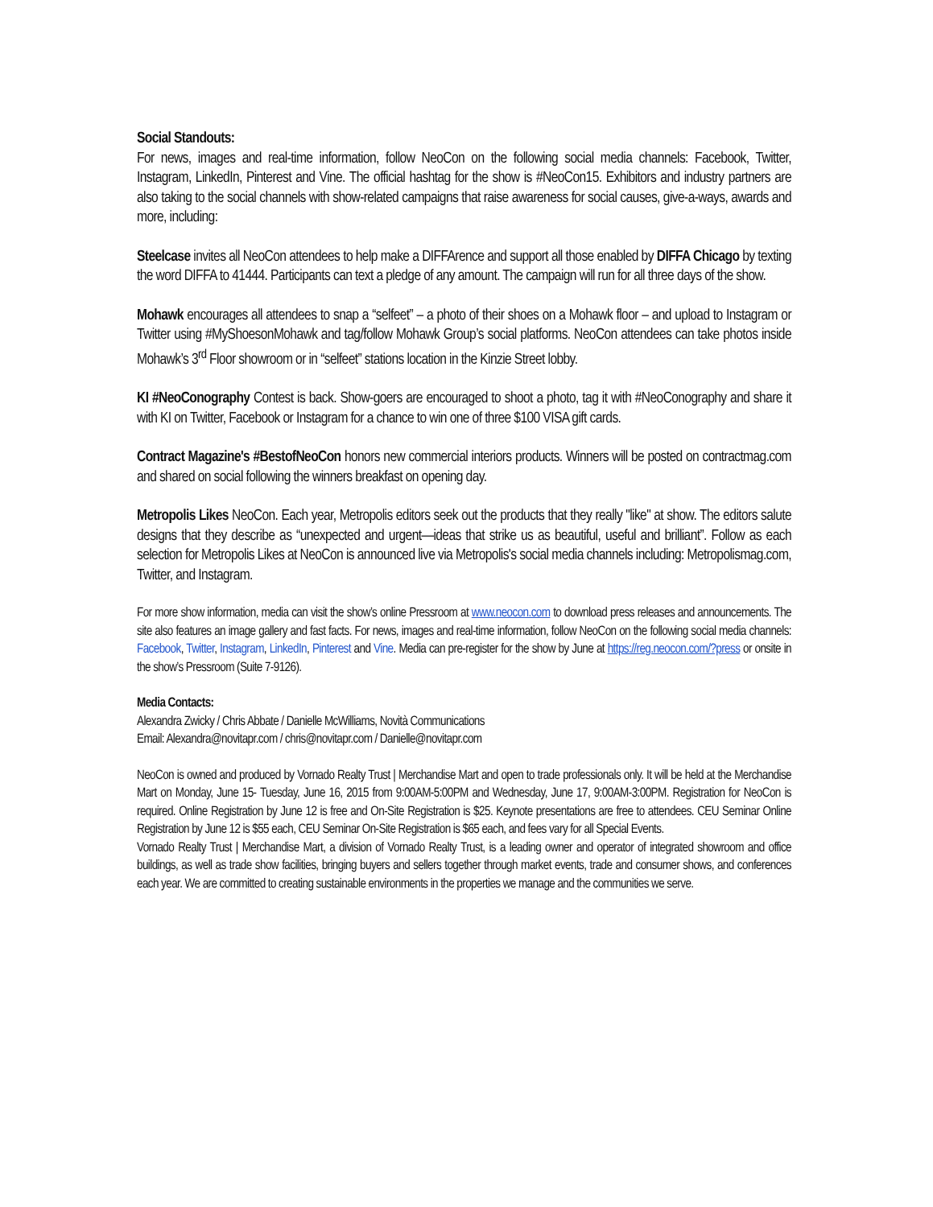Social Standouts:
For news, images and real-time information, follow NeoCon on the following social media channels: Facebook, Twitter, Instagram, LinkedIn, Pinterest and Vine. The official hashtag for the show is #NeoCon15. Exhibitors and industry partners are also taking to the social channels with show-related campaigns that raise awareness for social causes, give-a-ways, awards and more, including:
Steelcase invites all NeoCon attendees to help make a DIFFArence and support all those enabled by DIFFA Chicago by texting the word DIFFA to 41444. Participants can text a pledge of any amount. The campaign will run for all three days of the show.
Mohawk encourages all attendees to snap a “selfeet” – a photo of their shoes on a Mohawk floor – and upload to Instagram or Twitter using #MyShoesonMohawk and tag/follow Mohawk Group’s social platforms. NeoCon attendees can take photos inside Mohawk’s 3<sup>rd</sup> Floor showroom or in “selfeet” stations location in the Kinzie Street lobby.
KI #NeoConography Contest is back. Show-goers are encouraged to shoot a photo, tag it with #NeoConography and share it with KI on Twitter, Facebook or Instagram for a chance to win one of three $100 VISA gift cards.
Contract Magazine's #BestofNeoCon honors new commercial interiors products. Winners will be posted on contractmag.com and shared on social following the winners breakfast on opening day.
Metropolis Likes NeoCon. Each year, Metropolis editors seek out the products that they really "like" at show. The editors salute designs that they describe as “unexpected and urgent—ideas that strike us as beautiful, useful and brilliant”. Follow as each selection for Metropolis Likes at NeoCon is announced live via Metropolis's social media channels including: Metropolismag.com, Twitter, and Instagram.
For more show information, media can visit the show’s online Pressroom at www.neocon.com to download press releases and announcements. The site also features an image gallery and fast facts. For news, images and real-time information, follow NeoCon on the following social media channels: Facebook, Twitter, Instagram, LinkedIn, Pinterest and Vine. Media can pre-register for the show by June at https://reg.neocon.com/?press or onsite in the show’s Pressroom (Suite 7-9126).
Media Contacts:
Alexandra Zwicky / Chris Abbate / Danielle McWilliams, Novità Communications
Email: Alexandra@novitapr.com / chris@novitapr.com / Danielle@novitapr.com
NeoCon is owned and produced by Vornado Realty Trust | Merchandise Mart and open to trade professionals only. It will be held at the Merchandise Mart on Monday, June 15- Tuesday, June 16, 2015 from 9:00AM-5:00PM and Wednesday, June 17, 9:00AM-3:00PM. Registration for NeoCon is required. Online Registration by June 12 is free and On-Site Registration is $25. Keynote presentations are free to attendees. CEU Seminar Online Registration by June 12 is $55 each, CEU Seminar On-Site Registration is $65 each, and fees vary for all Special Events.
Vornado Realty Trust | Merchandise Mart, a division of Vornado Realty Trust, is a leading owner and operator of integrated showroom and office buildings, as well as trade show facilities, bringing buyers and sellers together through market events, trade and consumer shows, and conferences each year. We are committed to creating sustainable environments in the properties we manage and the communities we serve.